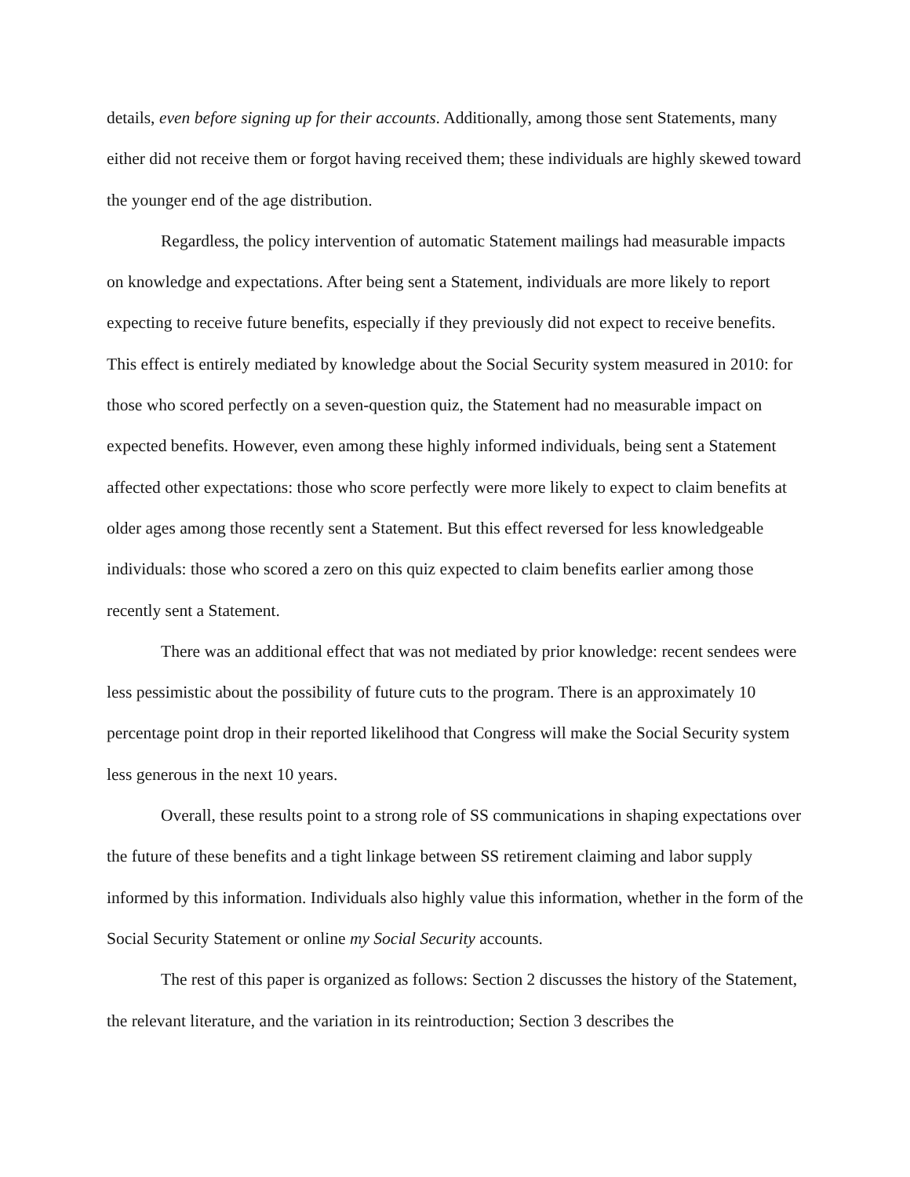details, even before signing up for their accounts. Additionally, among those sent Statements, many either did not receive them or forgot having received them; these individuals are highly skewed toward the younger end of the age distribution.
Regardless, the policy intervention of automatic Statement mailings had measurable impacts on knowledge and expectations. After being sent a Statement, individuals are more likely to report expecting to receive future benefits, especially if they previously did not expect to receive benefits. This effect is entirely mediated by knowledge about the Social Security system measured in 2010: for those who scored perfectly on a seven-question quiz, the Statement had no measurable impact on expected benefits. However, even among these highly informed individuals, being sent a Statement affected other expectations: those who score perfectly were more likely to expect to claim benefits at older ages among those recently sent a Statement. But this effect reversed for less knowledgeable individuals: those who scored a zero on this quiz expected to claim benefits earlier among those recently sent a Statement.
There was an additional effect that was not mediated by prior knowledge: recent sendees were less pessimistic about the possibility of future cuts to the program. There is an approximately 10 percentage point drop in their reported likelihood that Congress will make the Social Security system less generous in the next 10 years.
Overall, these results point to a strong role of SS communications in shaping expectations over the future of these benefits and a tight linkage between SS retirement claiming and labor supply informed by this information. Individuals also highly value this information, whether in the form of the Social Security Statement or online my Social Security accounts.
The rest of this paper is organized as follows: Section 2 discusses the history of the Statement, the relevant literature, and the variation in its reintroduction; Section 3 describes the